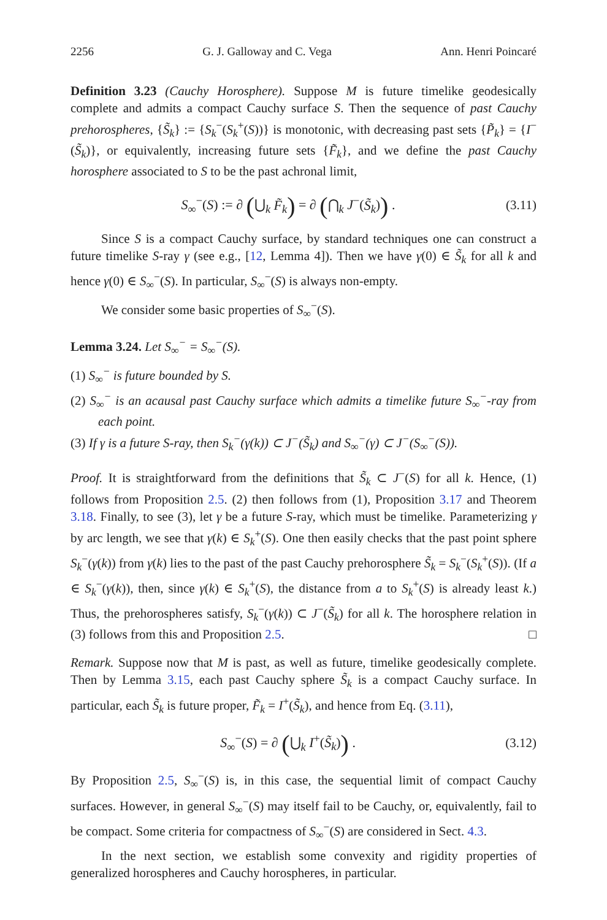2256 G. J. Galloway and C. Vega Ann. Henri Poincaré
Definition 3.23 (Cauchy Horosphere). Suppose M is future timelike geodesically complete and admits a compact Cauchy surface S. Then the sequence of past Cauchy prehorospheres, {S̃<sub>k</sub>} := {S<sub>k</sub><sup>−</sup>(S<sub>k</sub><sup>+</sup>(S))} is monotonic, with decreasing past sets {P̃<sub>k</sub>} = {I<sup>−</sup>(S̃<sub>k</sub>)}, or equivalently, increasing future sets {F̃<sub>k</sub>}, and we define the past Cauchy horosphere associated to S to be the past achronal limit,
S<sub>∞</sub><sup>−</sup>(S) := ∂ (⋃<sub>k</sub> F̃<sub>k</sub>) = ∂ (⋂<sub>k</sub> J<sup>−</sup>(S̃<sub>k</sub>)) . (3.11)
Since S is a compact Cauchy surface, by standard techniques one can construct a future timelike S-ray γ (see e.g., [12, Lemma 4]). Then we have γ(0) ∈ S̃<sub>k</sub> for all k and hence γ(0) ∈ S<sub>∞</sub><sup>−</sup>(S). In particular, S<sub>∞</sub><sup>−</sup>(S) is always non-empty.
We consider some basic properties of S<sub>∞</sub><sup>−</sup>(S).
Lemma 3.24. Let S<sub>∞</sub><sup>−</sup> = S<sub>∞</sub><sup>−</sup>(S).
(1) S<sub>∞</sub><sup>−</sup> is future bounded by S.
(2) S<sub>∞</sub><sup>−</sup> is an acausal past Cauchy surface which admits a timelike future S<sub>∞</sub><sup>−</sup>-ray from each point.
(3) If γ is a future S-ray, then S<sub>k</sub><sup>−</sup>(γ(k)) ⊂ J<sup>−</sup>(S̃<sub>k</sub>) and S<sub>∞</sub><sup>−</sup>(γ) ⊂ J<sup>−</sup>(S<sub>∞</sub><sup>−</sup>(S)).
Proof. It is straightforward from the definitions that S̃<sub>k</sub> ⊂ J<sup>−</sup>(S) for all k. Hence, (1) follows from Proposition 2.5. (2) then follows from (1), Proposition 3.17 and Theorem 3.18. Finally, to see (3), let γ be a future S-ray, which must be timelike. Parameterizing γ by arc length, we see that γ(k) ∈ S<sub>k</sub><sup>+</sup>(S). One then easily checks that the past point sphere S<sub>k</sub><sup>−</sup>(γ(k)) from γ(k) lies to the past of the past Cauchy prehorosphere S̃<sub>k</sub> = S<sub>k</sub><sup>−</sup>(S<sub>k</sub><sup>+</sup>(S)). (If a ∈ S<sub>k</sub><sup>−</sup>(γ(k)), then, since γ(k) ∈ S<sub>k</sub><sup>+</sup>(S), the distance from a to S<sub>k</sub><sup>+</sup>(S) is already least k.) Thus, the prehorospheres satisfy, S<sub>k</sub><sup>−</sup>(γ(k)) ⊂ J<sup>−</sup>(S̃<sub>k</sub>) for all k. The horosphere relation in (3) follows from this and Proposition 2.5. □
Remark. Suppose now that M is past, as well as future, timelike geodesically complete. Then by Lemma 3.15, each past Cauchy sphere S̃<sub>k</sub> is a compact Cauchy surface. In particular, each S̃<sub>k</sub> is future proper, F̃<sub>k</sub> = I<sup>+</sup>(S̃<sub>k</sub>), and hence from Eq. (3.11),
S<sub>∞</sub><sup>−</sup>(S) = ∂ (⋃<sub>k</sub> I<sup>+</sup>(S̃<sub>k</sub>)) . (3.12)
By Proposition 2.5, S<sub>∞</sub><sup>−</sup>(S) is, in this case, the sequential limit of compact Cauchy surfaces. However, in general S<sub>∞</sub><sup>−</sup>(S) may itself fail to be Cauchy, or, equivalently, fail to be compact. Some criteria for compactness of S<sub>∞</sub><sup>−</sup>(S) are considered in Sect. 4.3.
In the next section, we establish some convexity and rigidity properties of generalized horospheres and Cauchy horospheres, in particular.